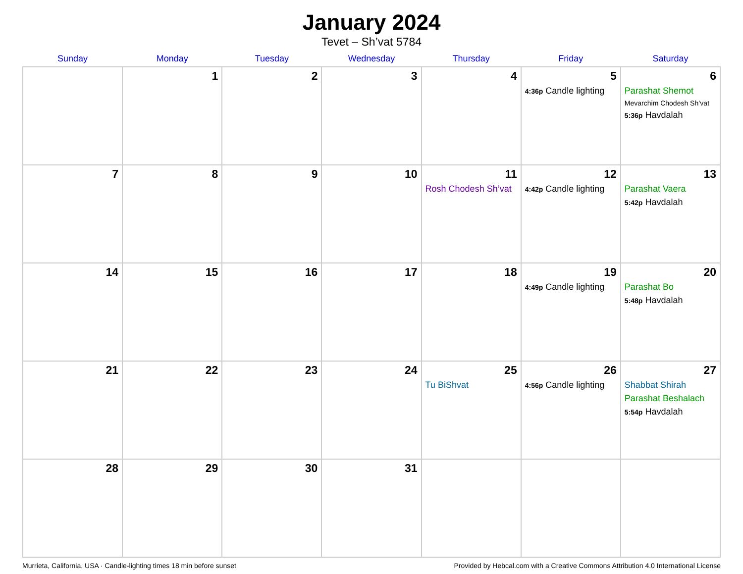January 2024
Tevet – Sh’vat 5784
| Sunday | Monday | Tuesday | Wednesday | Thursday | Friday | Saturday |
| --- | --- | --- | --- | --- | --- | --- |
| | 1 | 2 | 3 | 4 | 5 4:36p Candle lighting | 6 Parashat Shemot Mevarchim Chodesh Sh’vat 5:36p Havdalah |
| 7 | 8 | 9 | 10 | 11 Rosh Chodesh Sh’vat | 12 4:42p Candle lighting | 13 Parashat Vaera 5:42p Havdalah |
| 14 | 15 | 16 | 17 | 18 | 19 4:49p Candle lighting | 20 Parashat Bo 5:48p Havdalah |
| 21 | 22 | 23 | 24 | 25 Tu BiShvat | 26 4:56p Candle lighting | 27 Shabbat Shirah Parashat Beshalach 5:54p Havdalah |
| 28 | 29 | 30 | 31 | | | |
Murrieta, California, USA · Candle-lighting times 18 min before sunset Provided by Hebcal.com with a Creative Commons Attribution 4.0 International License